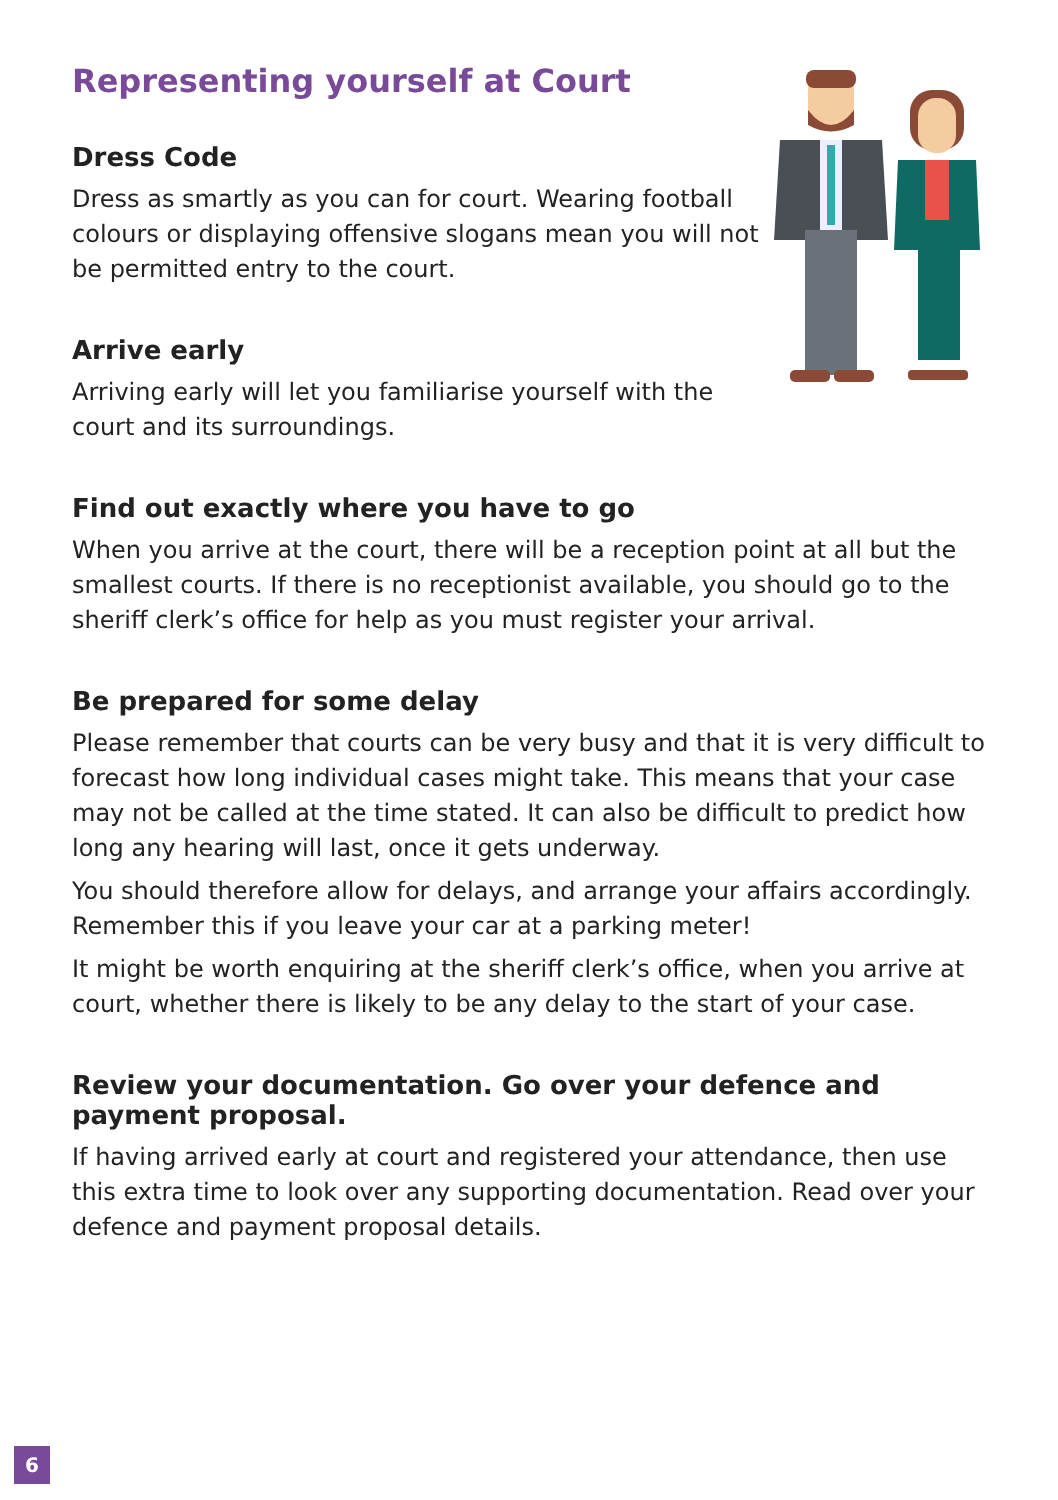Representing yourself at Court
Dress Code
Dress as smartly as you can for court. Wearing football colours or displaying offensive slogans mean you will not be permitted entry to the court.
Arrive early
Arriving early will let you familiarise yourself with the court and its surroundings.
Find out exactly where you have to go
When you arrive at the court, there will be a reception point at all but the smallest courts. If there is no receptionist available, you should go to the sheriff clerk’s office for help as you must register your arrival.
Be prepared for some delay
Please remember that courts can be very busy and that it is very difficult to forecast how long individual cases might take. This means that your case may not be called at the time stated. It can also be difficult to predict how long any hearing will last, once it gets underway.
You should therefore allow for delays, and arrange your affairs accordingly. Remember this if you leave your car at a parking meter!
It might be worth enquiring at the sheriff clerk’s office, when you arrive at court, whether there is likely to be any delay to the start of your case.
Review your documentation. Go over your defence and payment proposal.
If having arrived early at court and registered your attendance, then use this extra time to look over any supporting documentation. Read over your defence and payment proposal details.
6